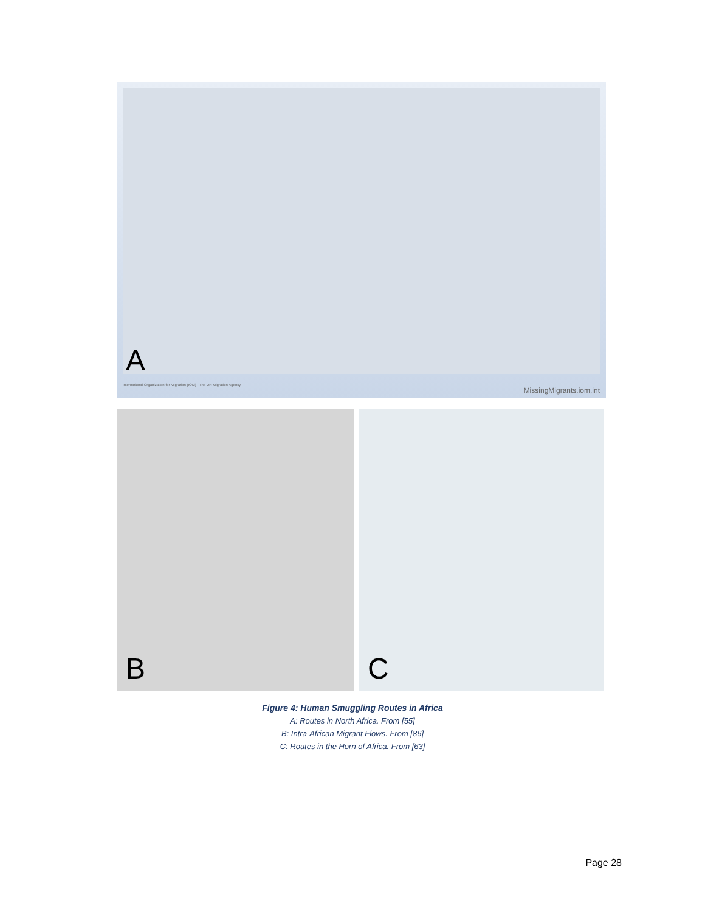A
International Organization for Migration (IOM) - The UN Migration Agency
MissingMigrants.iom.int
B C
Figure 4: Human Smuggling Routes in Africa
A: Routes in North Africa. From [55]
B: Intra-African Migrant Flows. From [86]
C: Routes in the Horn of Africa. From [63]
Page 28